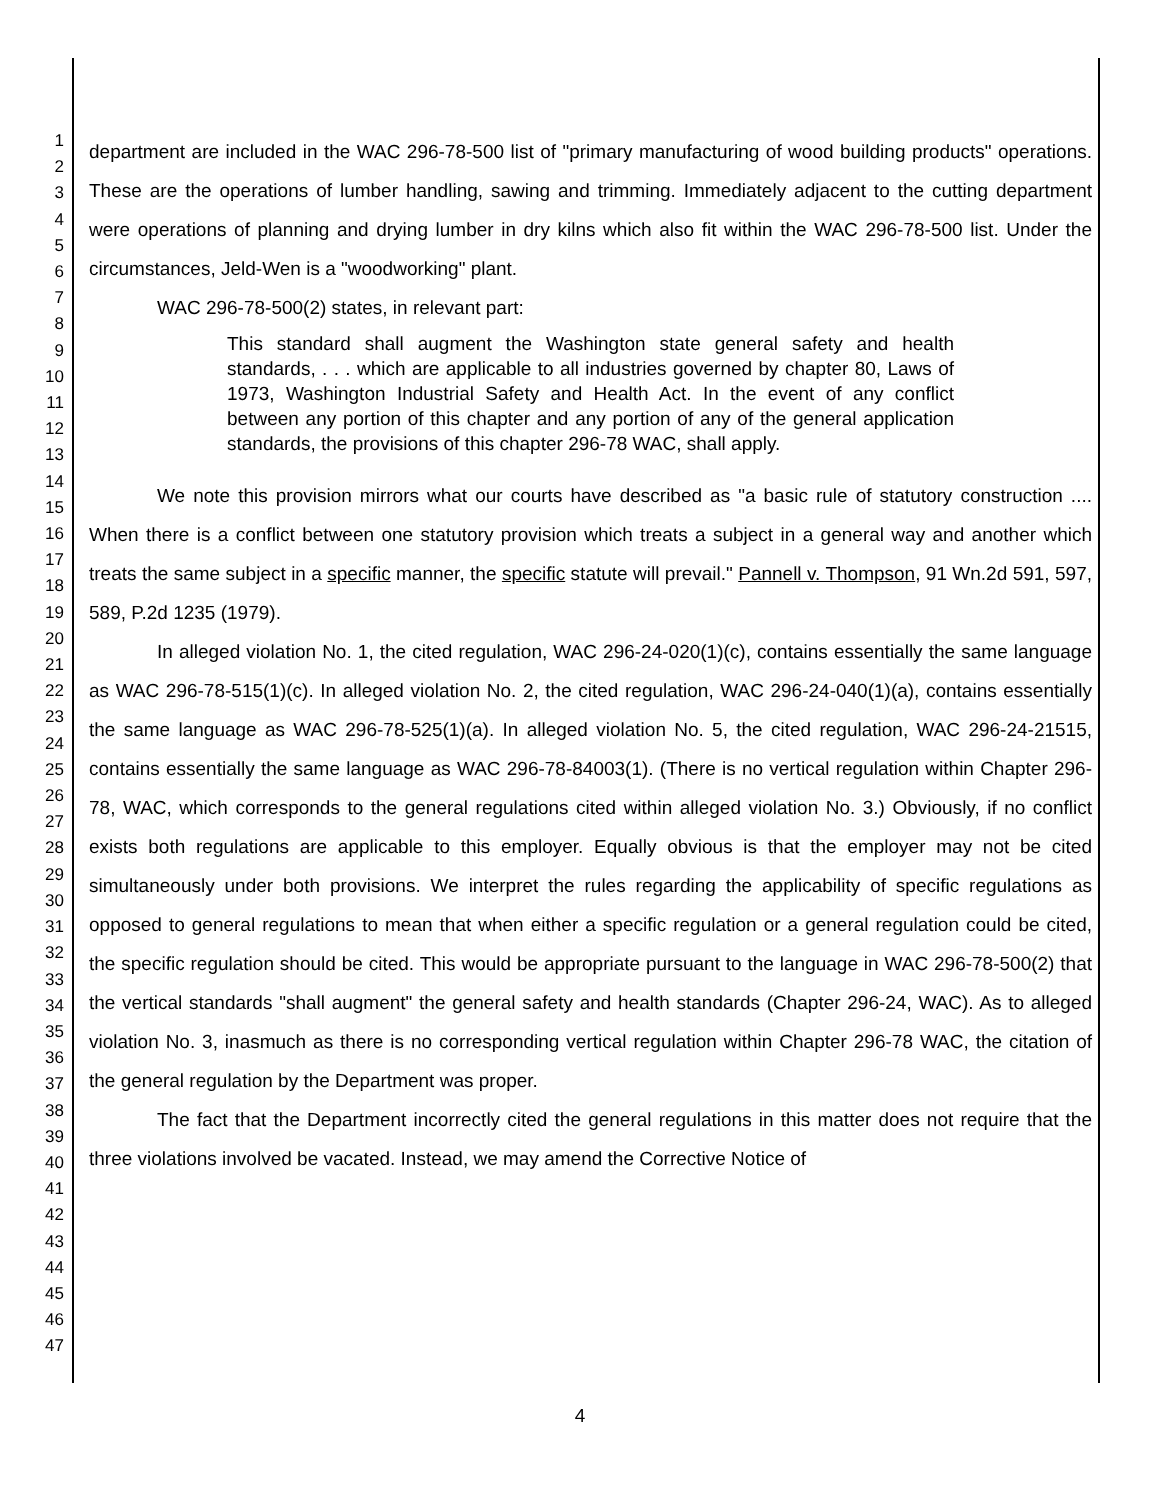1
2
3
4
5
6
7
8
9
10
11
12
13
14
15
16
17
18
19
20
21
22
23
24
25
26
27
28
29
30
31
32
33
34
35
36
37
38
39
40
41
42
43
44
45
46
47
department are included in the WAC 296-78-500 list of "primary manufacturing of wood building products" operations. These are the operations of lumber handling, sawing and trimming. Immediately adjacent to the cutting department were operations of planning and drying lumber in dry kilns which also fit within the WAC 296-78-500 list. Under the circumstances, Jeld-Wen is a "woodworking" plant.
WAC 296-78-500(2) states, in relevant part:
This standard shall augment the Washington state general safety and health standards, . . . which are applicable to all industries governed by chapter 80, Laws of 1973, Washington Industrial Safety and Health Act. In the event of any conflict between any portion of this chapter and any portion of any of the general application standards, the provisions of this chapter 296-78 WAC, shall apply.
We note this provision mirrors what our courts have described as "a basic rule of statutory construction .... When there is a conflict between one statutory provision which treats a subject in a general way and another which treats the same subject in a specific manner, the specific statute will prevail." Pannell v. Thompson, 91 Wn.2d 591, 597, 589, P.2d 1235 (1979).
In alleged violation No. 1, the cited regulation, WAC 296-24-020(1)(c), contains essentially the same language as WAC 296-78-515(1)(c). In alleged violation No. 2, the cited regulation, WAC 296-24-040(1)(a), contains essentially the same language as WAC 296-78-525(1)(a). In alleged violation No. 5, the cited regulation, WAC 296-24-21515, contains essentially the same language as WAC 296-78-84003(1). (There is no vertical regulation within Chapter 296-78, WAC, which corresponds to the general regulations cited within alleged violation No. 3.) Obviously, if no conflict exists both regulations are applicable to this employer. Equally obvious is that the employer may not be cited simultaneously under both provisions. We interpret the rules regarding the applicability of specific regulations as opposed to general regulations to mean that when either a specific regulation or a general regulation could be cited, the specific regulation should be cited. This would be appropriate pursuant to the language in WAC 296-78-500(2) that the vertical standards "shall augment" the general safety and health standards (Chapter 296-24, WAC). As to alleged violation No. 3, inasmuch as there is no corresponding vertical regulation within Chapter 296-78 WAC, the citation of the general regulation by the Department was proper.
The fact that the Department incorrectly cited the general regulations in this matter does not require that the three violations involved be vacated. Instead, we may amend the Corrective Notice of
4